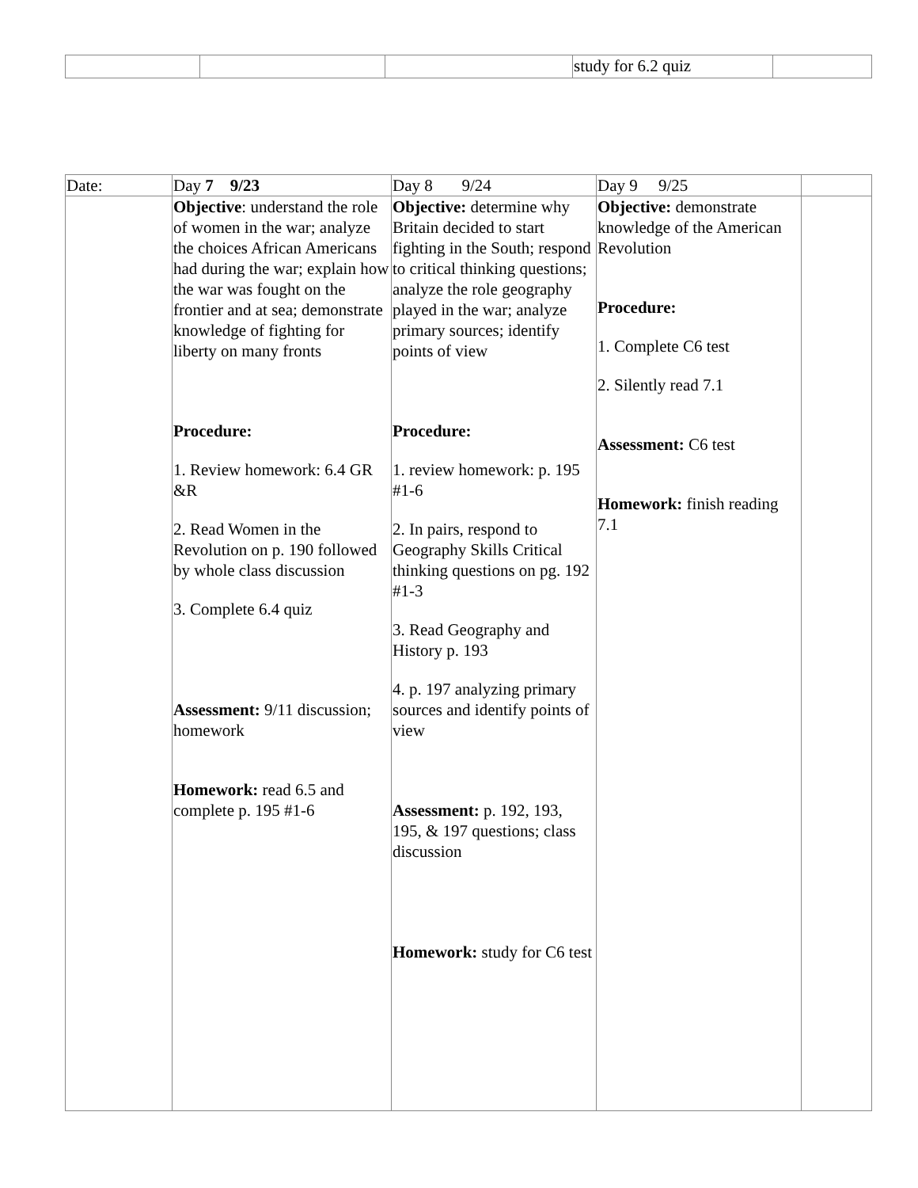| | | | study for 6.2 quiz | |
| Date: | Day 7 9/23 | Day 8 9/24 | Day 9 9/25 | |
| | Objective : understand the role of women in the war; analyze the choices African Americans had during the war; explain how the war was fought on the frontier and at sea; demonstrate knowledge of fighting for liberty on many fronts Procedure: 1. Review homework: 6.4 GR &R 2. Read Women in the Revolution on p. 190 followed by whole class discussion 3. Complete 6.4 quiz Assessment: 9/11 discussion; homework Homework: read 6.5 and complete p. 195 #1-6 | Objective: determine why Britain decided to start fighting in the South; respond to critical thinking questions; analyze the role geography played in the war; analyze primary sources; identify points of view Procedure: 1. review homework: p. 195 #1-6 2. In pairs, respond to Geography Skills Critical thinking questions on pg. 192 #1-3 3. Read Geography and History p. 193 4. p. 197 analyzing primary sources and identify points of view Assessment: p. 192, 193, 195, & 197 questions; class discussion Homework: study for C6 test | Objective: demonstrate knowledge of the American Revolution Procedure: 1. Complete C6 test 2. Silently read 7.1 Assessment: C6 test Homework: finish reading 7.1 | |